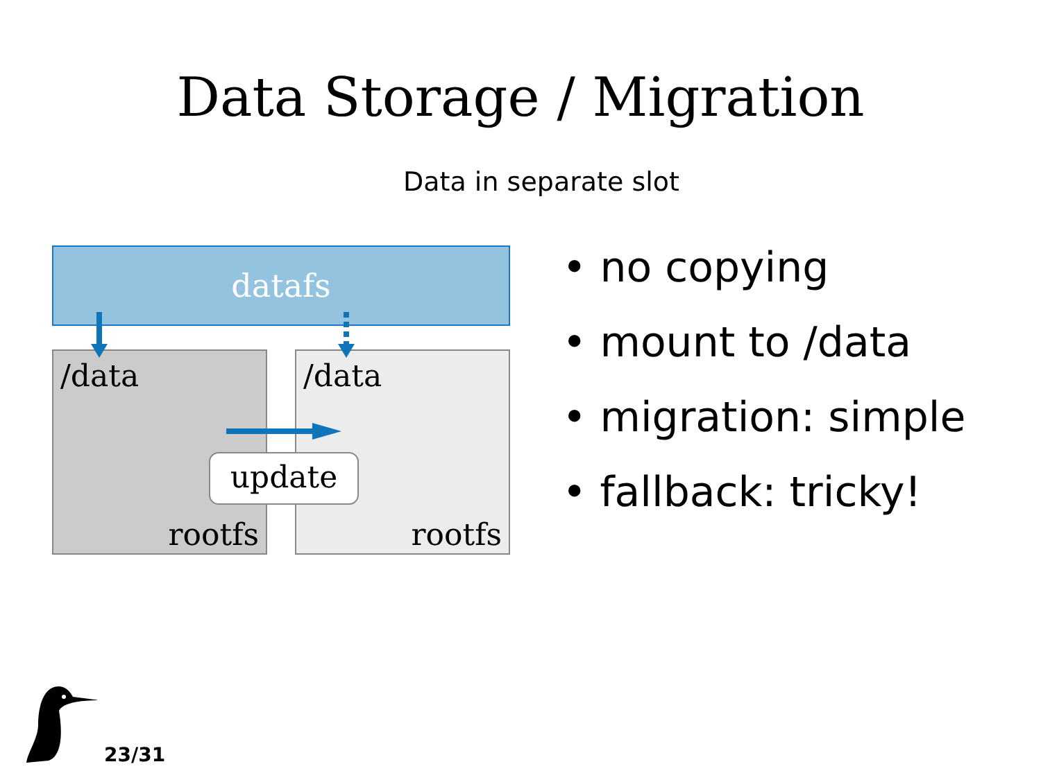Data Storage / Migration
Data in separate slot
datafs
/data
rootfs
/data
rootfs
update
• no copying
• mount to /data
• migration: simple
• fallback: tricky!
23/31